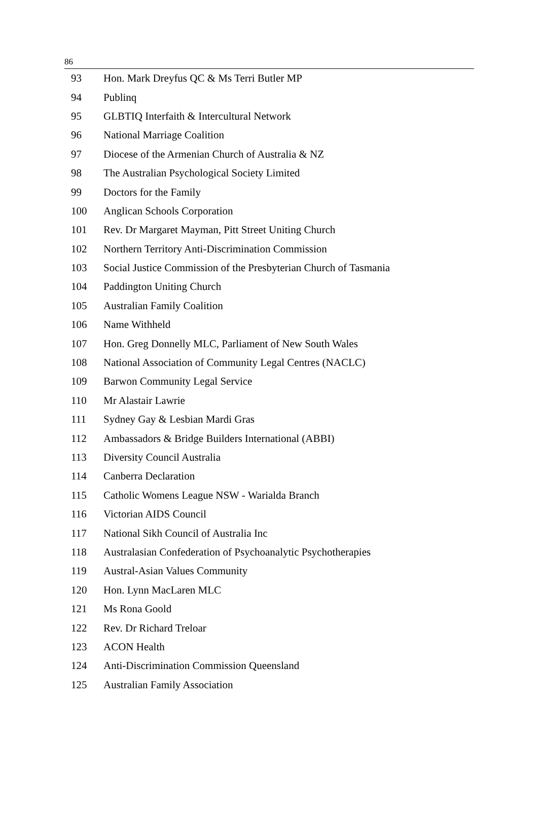86
| 93 | Hon. Mark Dreyfus QC & Ms Terri Butler MP |
| 94 | Publinq |
| 95 | GLBTIQ Interfaith & Intercultural Network |
| 96 | National Marriage Coalition |
| 97 | Diocese of the Armenian Church of Australia & NZ |
| 98 | The Australian Psychological Society Limited |
| 99 | Doctors for the Family |
| 100 | Anglican Schools Corporation |
| 101 | Rev. Dr Margaret Mayman, Pitt Street Uniting Church |
| 102 | Northern Territory Anti-Discrimination Commission |
| 103 | Social Justice Commission of the Presbyterian Church of Tasmania |
| 104 | Paddington Uniting Church |
| 105 | Australian Family Coalition |
| 106 | Name Withheld |
| 107 | Hon. Greg Donnelly MLC, Parliament of New South Wales |
| 108 | National Association of Community Legal Centres (NACLC) |
| 109 | Barwon Community Legal Service |
| 110 | Mr Alastair Lawrie |
| 111 | Sydney Gay & Lesbian Mardi Gras |
| 112 | Ambassadors & Bridge Builders International (ABBI) |
| 113 | Diversity Council Australia |
| 114 | Canberra Declaration |
| 115 | Catholic Womens League NSW - Warialda Branch |
| 116 | Victorian AIDS Council |
| 117 | National Sikh Council of Australia Inc |
| 118 | Australasian Confederation of Psychoanalytic Psychotherapies |
| 119 | Austral-Asian Values Community |
| 120 | Hon. Lynn MacLaren MLC |
| 121 | Ms Rona Goold |
| 122 | Rev. Dr Richard Treloar |
| 123 | ACON Health |
| 124 | Anti-Discrimination Commission Queensland |
| 125 | Australian Family Association |